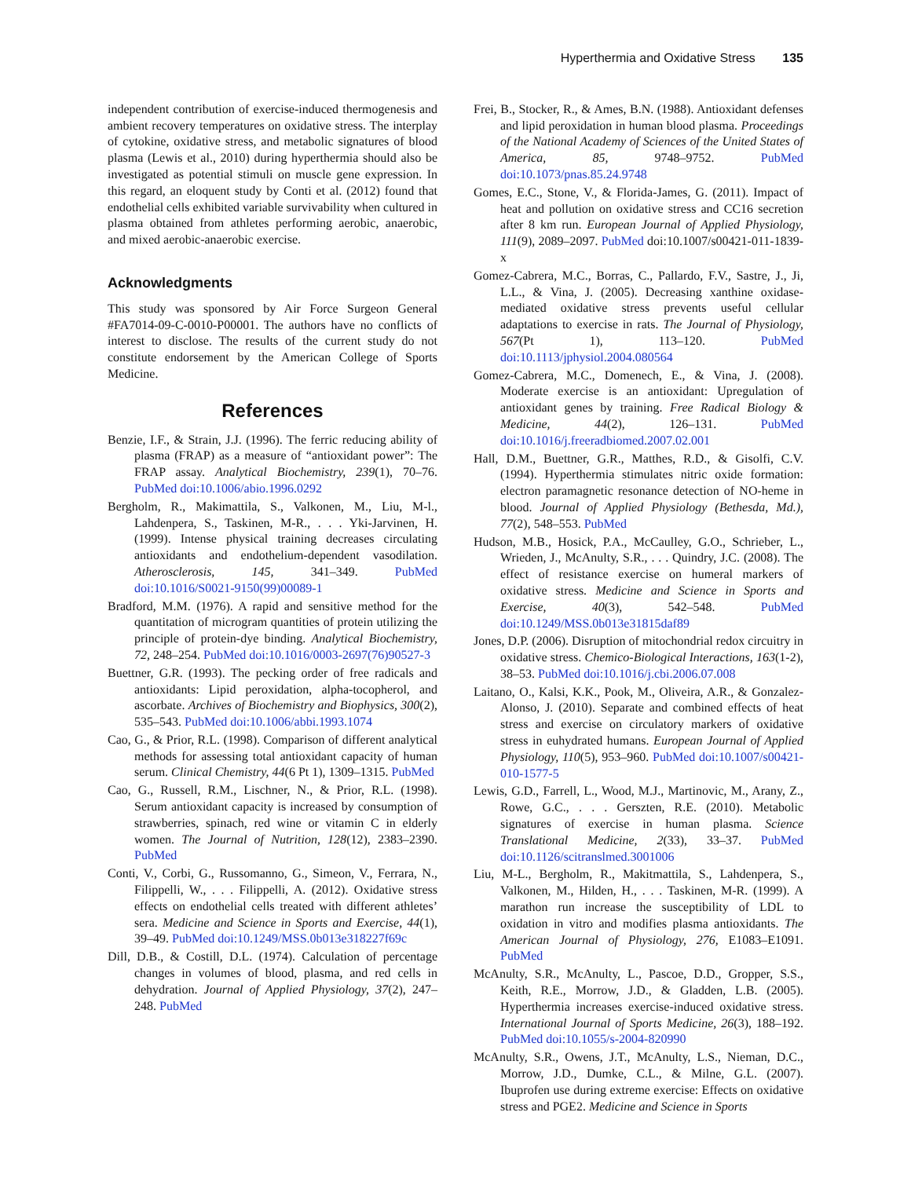Hyperthermia and Oxidative Stress 135
independent contribution of exercise-induced thermogenesis and ambient recovery temperatures on oxidative stress. The interplay of cytokine, oxidative stress, and metabolic signatures of blood plasma (Lewis et al., 2010) during hyperthermia should also be investigated as potential stimuli on muscle gene expression. In this regard, an eloquent study by Conti et al. (2012) found that endothelial cells exhibited variable survivability when cultured in plasma obtained from athletes performing aerobic, anaerobic, and mixed aerobic-anaerobic exercise.
Acknowledgments
This study was sponsored by Air Force Surgeon General #FA7014-09-C-0010-P00001. The authors have no conflicts of interest to disclose. The results of the current study do not constitute endorsement by the American College of Sports Medicine.
References
Benzie, I.F., & Strain, J.J. (1996). The ferric reducing ability of plasma (FRAP) as a measure of “antioxidant power”: The FRAP assay. Analytical Biochemistry, 239(1), 70–76. PubMed doi:10.1006/abio.1996.0292
Bergholm, R., Makimattila, S., Valkonen, M., Liu, M-l., Lahdenpera, S., Taskinen, M-R., . . . Yki-Jarvinen, H. (1999). Intense physical training decreases circulating antioxidants and endothelium-dependent vasodilation. Atherosclerosis, 145, 341–349. PubMed doi:10.1016/S0021-9150(99)00089-1
Bradford, M.M. (1976). A rapid and sensitive method for the quantitation of microgram quantities of protein utilizing the principle of protein-dye binding. Analytical Biochemistry, 72, 248–254. PubMed doi:10.1016/0003-2697(76)90527-3
Buettner, G.R. (1993). The pecking order of free radicals and antioxidants: Lipid peroxidation, alpha-tocopherol, and ascorbate. Archives of Biochemistry and Biophysics, 300(2), 535–543. PubMed doi:10.1006/abbi.1993.1074
Cao, G., & Prior, R.L. (1998). Comparison of different analytical methods for assessing total antioxidant capacity of human serum. Clinical Chemistry, 44(6 Pt 1), 1309–1315. PubMed
Cao, G., Russell, R.M., Lischner, N., & Prior, R.L. (1998). Serum antioxidant capacity is increased by consumption of strawberries, spinach, red wine or vitamin C in elderly women. The Journal of Nutrition, 128(12), 2383–2390. PubMed
Conti, V., Corbi, G., Russomanno, G., Simeon, V., Ferrara, N., Filippelli, W., . . . Filippelli, A. (2012). Oxidative stress effects on endothelial cells treated with different athletes’ sera. Medicine and Science in Sports and Exercise, 44(1), 39–49. PubMed doi:10.1249/MSS.0b013e318227f69c
Dill, D.B., & Costill, D.L. (1974). Calculation of percentage changes in volumes of blood, plasma, and red cells in dehydration. Journal of Applied Physiology, 37(2), 247–248. PubMed
Frei, B., Stocker, R., & Ames, B.N. (1988). Antioxidant defenses and lipid peroxidation in human blood plasma. Proceedings of the National Academy of Sciences of the United States of America, 85, 9748–9752. PubMed doi:10.1073/pnas.85.24.9748
Gomes, E.C., Stone, V., & Florida-James, G. (2011). Impact of heat and pollution on oxidative stress and CC16 secretion after 8 km run. European Journal of Applied Physiology, 111(9), 2089–2097. PubMed doi:10.1007/s00421-011-1839-x
Gomez-Cabrera, M.C., Borras, C., Pallardo, F.V., Sastre, J., Ji, L.L., & Vina, J. (2005). Decreasing xanthine oxidase-mediated oxidative stress prevents useful cellular adaptations to exercise in rats. The Journal of Physiology, 567(Pt 1), 113–120. PubMed doi:10.1113/jphysiol.2004.080564
Gomez-Cabrera, M.C., Domenech, E., & Vina, J. (2008). Moderate exercise is an antioxidant: Upregulation of antioxidant genes by training. Free Radical Biology & Medicine, 44(2), 126–131. PubMed doi:10.1016/j.freeradbiomed.2007.02.001
Hall, D.M., Buettner, G.R., Matthes, R.D., & Gisolfi, C.V. (1994). Hyperthermia stimulates nitric oxide formation: electron paramagnetic resonance detection of NO-heme in blood. Journal of Applied Physiology (Bethesda, Md.), 77(2), 548–553. PubMed
Hudson, M.B., Hosick, P.A., McCaulley, G.O., Schrieber, L., Wrieden, J., McAnulty, S.R., . . . Quindry, J.C. (2008). The effect of resistance exercise on humeral markers of oxidative stress. Medicine and Science in Sports and Exercise, 40(3), 542–548. PubMed doi:10.1249/MSS.0b013e31815daf89
Jones, D.P. (2006). Disruption of mitochondrial redox circuitry in oxidative stress. Chemico-Biological Interactions, 163(1-2), 38–53. PubMed doi:10.1016/j.cbi.2006.07.008
Laitano, O., Kalsi, K.K., Pook, M., Oliveira, A.R., & Gonzalez-Alonso, J. (2010). Separate and combined effects of heat stress and exercise on circulatory markers of oxidative stress in euhydrated humans. European Journal of Applied Physiology, 110(5), 953–960. PubMed doi:10.1007/s00421-010-1577-5
Lewis, G.D., Farrell, L., Wood, M.J., Martinovic, M., Arany, Z., Rowe, G.C., . . . Gerszten, R.E. (2010). Metabolic signatures of exercise in human plasma. Science Translational Medicine, 2(33), 33–37. PubMed doi:10.1126/scitranslmed.3001006
Liu, M-L., Bergholm, R., Makitmattila, S., Lahdenpera, S., Valkonen, M., Hilden, H., . . . Taskinen, M-R. (1999). A marathon run increase the susceptibility of LDL to oxidation in vitro and modifies plasma antioxidants. The American Journal of Physiology, 276, E1083–E1091. PubMed
McAnulty, S.R., McAnulty, L., Pascoe, D.D., Gropper, S.S., Keith, R.E., Morrow, J.D., & Gladden, L.B. (2005). Hyperthermia increases exercise-induced oxidative stress. International Journal of Sports Medicine, 26(3), 188–192. PubMed doi:10.1055/s-2004-820990
McAnulty, S.R., Owens, J.T., McAnulty, L.S., Nieman, D.C., Morrow, J.D., Dumke, C.L., & Milne, G.L. (2007). Ibuprofen use during extreme exercise: Effects on oxidative stress and PGE2. Medicine and Science in Sports